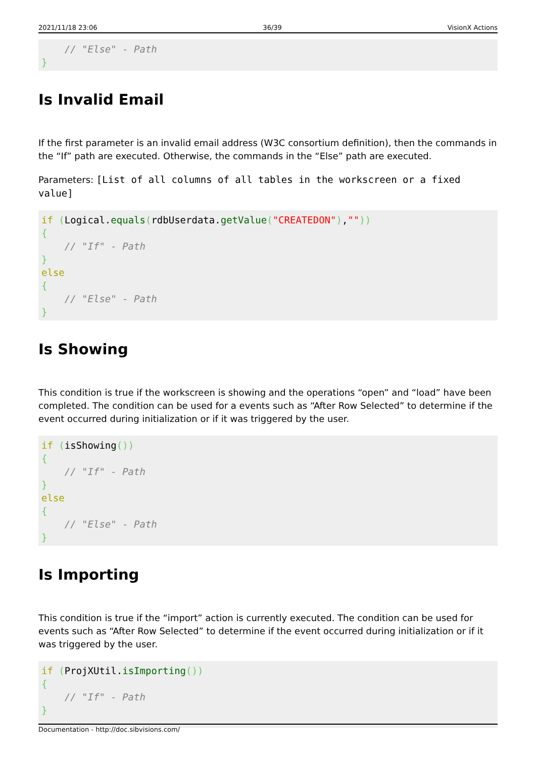2021/11/18 23:06 36/39 VisionX Actions
    // "Else" - Path
}
Is Invalid Email
If the first parameter is an invalid email address (W3C consortium definition), then the commands in the “If” path are executed. Otherwise, the commands in the “Else” path are executed.
Parameters: [List of all columns of all tables in the workscreen or a fixed value]
if (Logical.equals(rdbUserdata.getValue("CREATEDON"),""))
{
    // "If" - Path
}
else
{
    // "Else" - Path
}
Is Showing
This condition is true if the workscreen is showing and the operations “open” and “load” have been completed. The condition can be used for a events such as “After Row Selected” to determine if the event occurred during initialization or if it was triggered by the user.
if (isShowing())
{
    // "If" - Path
}
else
{
    // "Else" - Path
}
Is Importing
This condition is true if the “import” action is currently executed. The condition can be used for events such as “After Row Selected” to determine if the event occurred during initialization or if it was triggered by the user.
if (ProjXUtil.isImporting())
{
    // "If" - Path
}
Documentation - http://doc.sibvisions.com/